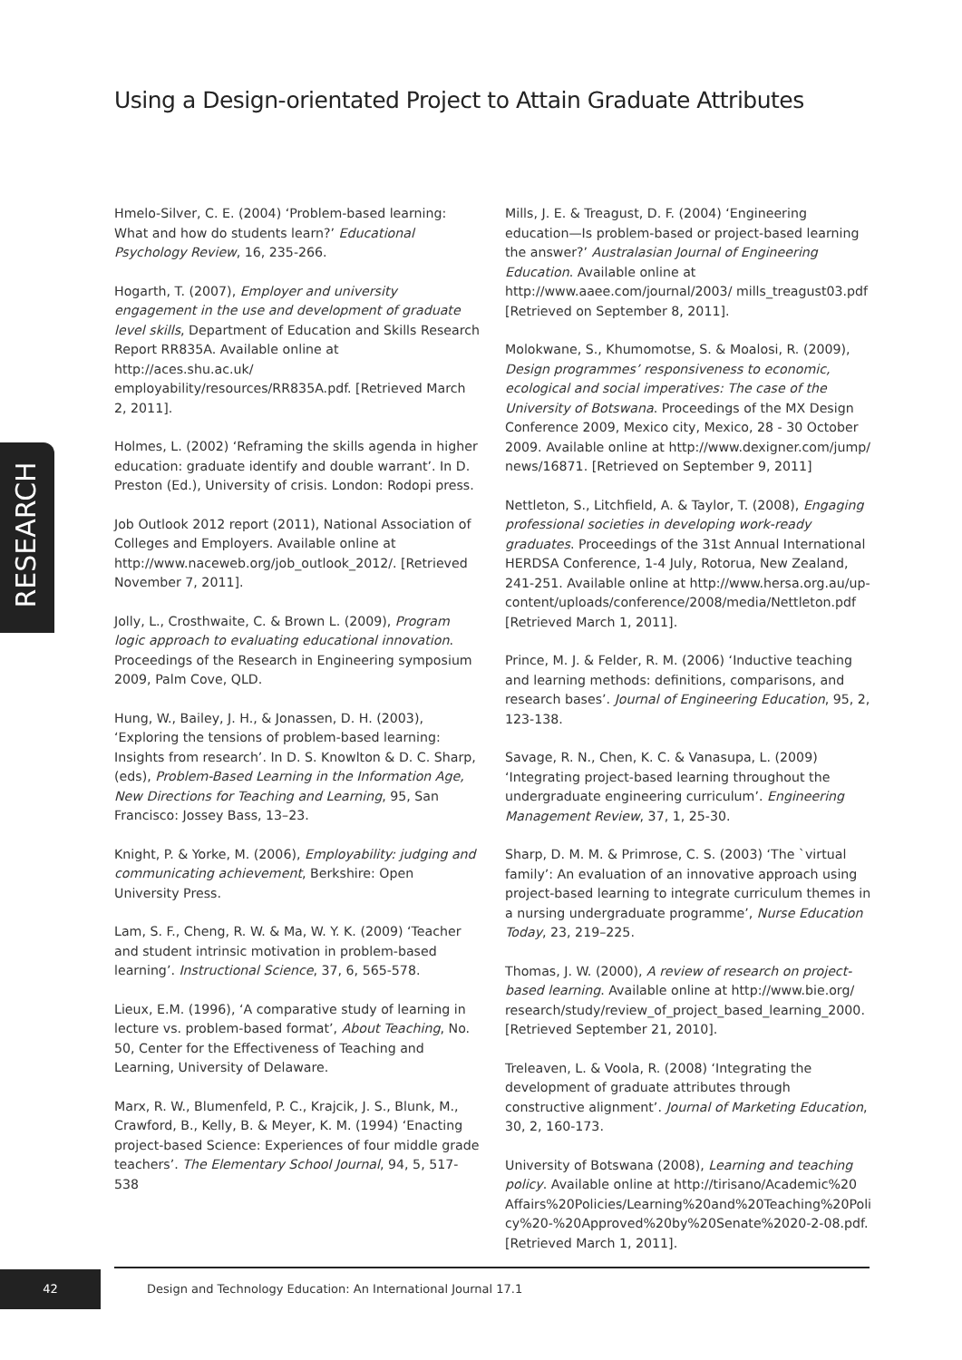Using a Design-orientated Project to Attain Graduate Attributes
RESEARCH
Hmelo-Silver, C. E. (2004) ‘Problem-based learning: What and how do students learn?’ Educational Psychology Review, 16, 235-266.
Hogarth, T. (2007), Employer and university engagement in the use and development of graduate level skills, Department of Education and Skills Research Report RR835A. Available online at http://aces.shu.ac.uk/ employability/resources/RR835A.pdf. [Retrieved March 2, 2011].
Holmes, L. (2002) ‘Reframing the skills agenda in higher education: graduate identify and double warrant’. In D. Preston (Ed.), University of crisis. London: Rodopi press.
Job Outlook 2012 report (2011), National Association of Colleges and Employers. Available online at http://www.naceweb.org/job_outlook_2012/. [Retrieved November 7, 2011].
Jolly, L., Crosthwaite, C. & Brown L. (2009), Program logic approach to evaluating educational innovation. Proceedings of the Research in Engineering symposium 2009, Palm Cove, QLD.
Hung, W., Bailey, J. H., & Jonassen, D. H. (2003), ‘Exploring the tensions of problem-based learning: Insights from research’. In D. S. Knowlton & D. C. Sharp, (eds), Problem-Based Learning in the Information Age, New Directions for Teaching and Learning, 95, San Francisco: Jossey Bass, 13–23.
Knight, P. & Yorke, M. (2006), Employability: judging and communicating achievement, Berkshire: Open University Press.
Lam, S. F., Cheng, R. W. & Ma, W. Y. K. (2009) ‘Teacher and student intrinsic motivation in problem-based learning’. Instructional Science, 37, 6, 565-578.
Lieux, E.M. (1996), ‘A comparative study of learning in lecture vs. problem-based format’, About Teaching, No. 50, Center for the Effectiveness of Teaching and Learning, University of Delaware.
Marx, R. W., Blumenfeld, P. C., Krajcik, J. S., Blunk, M., Crawford, B., Kelly, B. & Meyer, K. M. (1994) ‘Enacting project-based Science: Experiences of four middle grade teachers’. The Elementary School Journal, 94, 5, 517-538
Mills, J. E. & Treagust, D. F. (2004) ‘Engineering education—Is problem-based or project-based learning the answer?’ Australasian Journal of Engineering Education. Available online at http://www.aaee.com/journal/2003/ mills_treagust03.pdf [Retrieved on September 8, 2011].
Molokwane, S., Khumomotse, S. & Moalosi, R. (2009), Design programmes’ responsiveness to economic, ecological and social imperatives: The case of the University of Botswana. Proceedings of the MX Design Conference 2009, Mexico city, Mexico, 28 - 30 October 2009. Available online at http://www.dexigner.com/jump/ news/16871. [Retrieved on September 9, 2011]
Nettleton, S., Litchfield, A. & Taylor, T. (2008), Engaging professional societies in developing work-ready graduates. Proceedings of the 31st Annual International HERDSA Conference, 1-4 July, Rotorua, New Zealand, 241-251. Available online at http://www.hersa.org.au/up-content/uploads/conference/2008/media/Nettleton.pdf [Retrieved March 1, 2011].
Prince, M. J. & Felder, R. M. (2006) ‘Inductive teaching and learning methods: definitions, comparisons, and research bases’. Journal of Engineering Education, 95, 2, 123-138.
Savage, R. N., Chen, K. C. & Vanasupa, L. (2009) ‘Integrating project-based learning throughout the undergraduate engineering curriculum’. Engineering Management Review, 37, 1, 25-30.
Sharp, D. M. M. & Primrose, C. S. (2003) ‘The `virtual family’: An evaluation of an innovative approach using project-based learning to integrate curriculum themes in a nursing undergraduate programme’, Nurse Education Today, 23, 219–225.
Thomas, J. W. (2000), A review of research on project-based learning. Available online at http://www.bie.org/ research/study/review_of_project_based_learning_2000. [Retrieved September 21, 2010].
Treleaven, L. & Voola, R. (2008) ‘Integrating the development of graduate attributes through constructive alignment’. Journal of Marketing Education, 30, 2, 160-173.
University of Botswana (2008), Learning and teaching policy. Available online at http://tirisano/Academic%20 Affairs%20Policies/Learning%20and%20Teaching%20Poli cy%20-%20Approved%20by%20Senate%2020-2-08.pdf. [Retrieved March 1, 2011].
42
Design and Technology Education: An International Journal 17.1